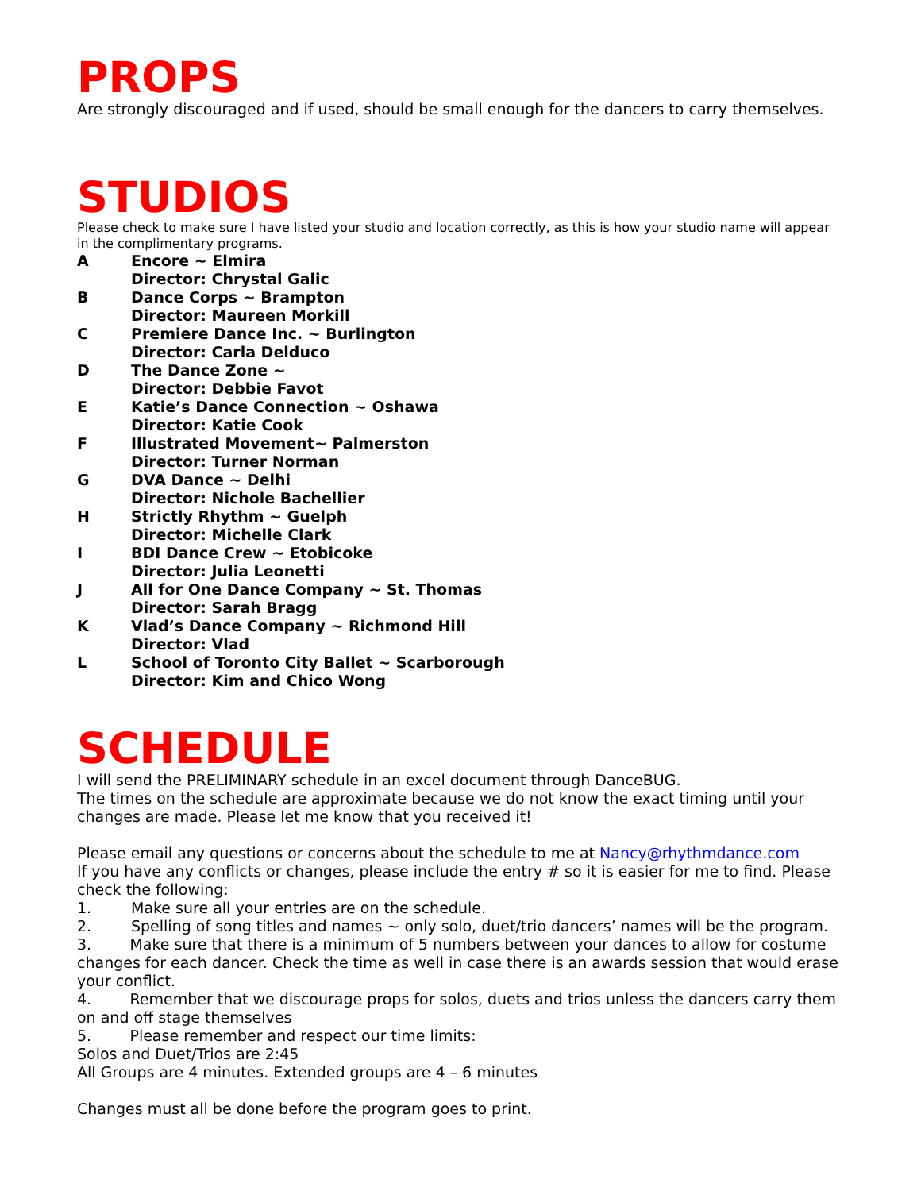PROPS
Are strongly discouraged and if used, should be small enough for the dancers to carry themselves.
STUDIOS
Please check to make sure I have listed your studio and location correctly, as this is how your studio name will appear in the complimentary programs.
A Encore ~ Elmira
Director: Chrystal Galic
B Dance Corps ~ Brampton
Director: Maureen Morkill
C Premiere Dance Inc. ~ Burlington
Director: Carla Delduco
D The Dance Zone ~
Director: Debbie Favot
E Katie’s Dance Connection ~ Oshawa
Director: Katie Cook
F Illustrated Movement~ Palmerston
Director: Turner Norman
G DVA Dance ~ Delhi
Director: Nichole Bachellier
H Strictly Rhythm ~ Guelph
Director: Michelle Clark
I BDI Dance Crew ~ Etobicoke
Director: Julia Leonetti
J All for One Dance Company ~ St. Thomas
Director: Sarah Bragg
K Vlad’s Dance Company ~ Richmond Hill
Director: Vlad
L School of Toronto City Ballet ~ Scarborough
Director: Kim and Chico Wong
SCHEDULE
I will send the PRELIMINARY schedule in an excel document through DanceBUG.
The times on the schedule are approximate because we do not know the exact timing until your changes are made. Please let me know that you received it!
Please email any questions or concerns about the schedule to me at Nancy@rhythmdance.com
If you have any conflicts or changes, please include the entry # so it is easier for me to find. Please check the following:
1. Make sure all your entries are on the schedule.
2. Spelling of song titles and names ~ only solo, duet/trio dancers’ names will be the program.
3. Make sure that there is a minimum of 5 numbers between your dances to allow for costume changes for each dancer. Check the time as well in case there is an awards session that would erase your conflict.
4. Remember that we discourage props for solos, duets and trios unless the dancers carry them on and off stage themselves
5. Please remember and respect our time limits:
Solos and Duet/Trios are 2:45
All Groups are 4 minutes. Extended groups are 4 – 6 minutes
Changes must all be done before the program goes to print.